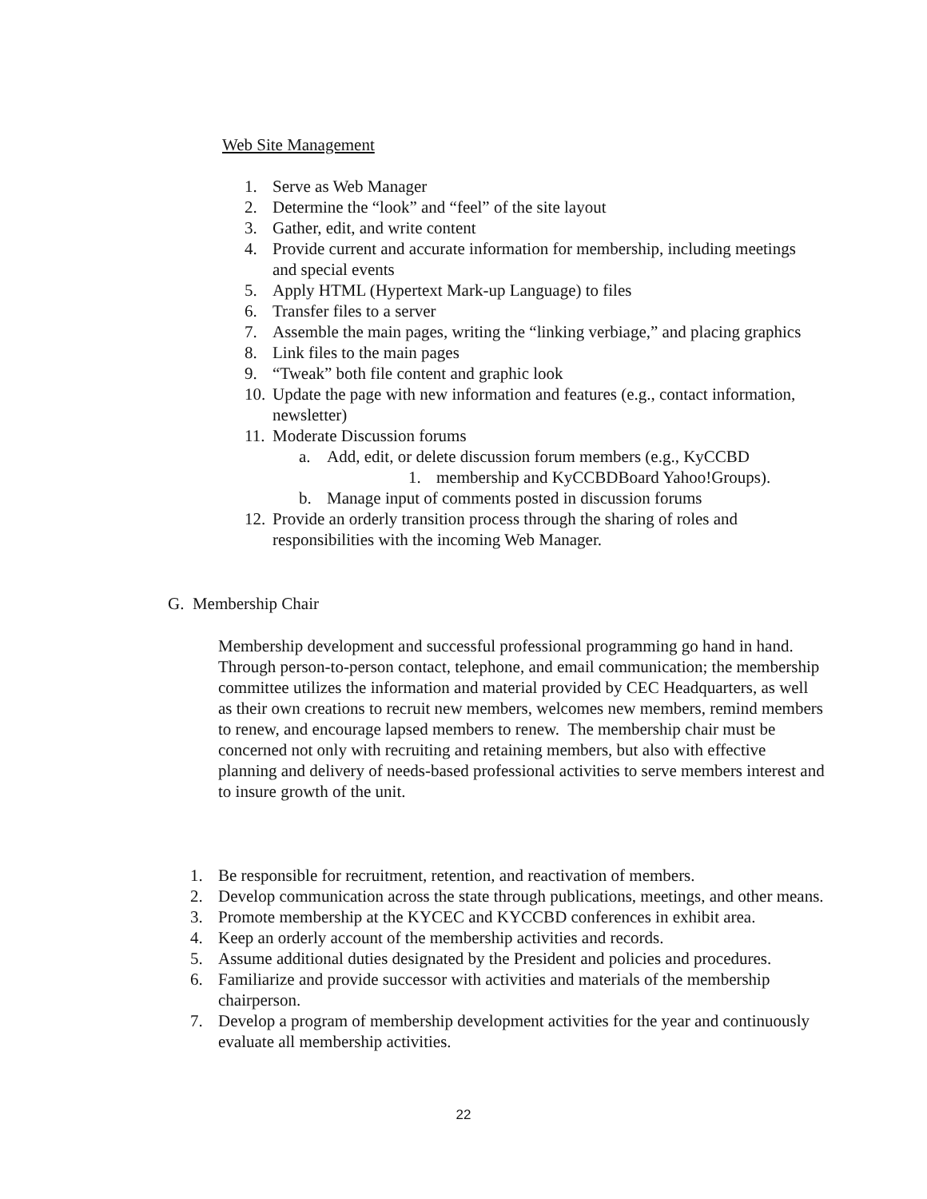Web Site Management
1. Serve as Web Manager
2. Determine the “look” and “feel” of the site layout
3. Gather, edit, and write content
4. Provide current and accurate information for membership, including meetings and special events
5. Apply HTML (Hypertext Mark-up Language) to files
6. Transfer files to a server
7. Assemble the main pages, writing the “linking verbiage,” and placing graphics
8. Link files to the main pages
9. “Tweak” both file content and graphic look
10. Update the page with new information and features (e.g., contact information, newsletter)
11. Moderate Discussion forums
a. Add, edit, or delete discussion forum members (e.g., KyCCBD
1. membership and KyCCBDBoard Yahoo!Groups).
b. Manage input of comments posted in discussion forums
12. Provide an orderly transition process through the sharing of roles and responsibilities with the incoming Web Manager.
G. Membership Chair
Membership development and successful professional programming go hand in hand. Through person-to-person contact, telephone, and email communication; the membership committee utilizes the information and material provided by CEC Headquarters, as well as their own creations to recruit new members, welcomes new members, remind members to renew, and encourage lapsed members to renew. The membership chair must be concerned not only with recruiting and retaining members, but also with effective planning and delivery of needs-based professional activities to serve members interest and to insure growth of the unit.
1. Be responsible for recruitment, retention, and reactivation of members.
2. Develop communication across the state through publications, meetings, and other means.
3. Promote membership at the KYCEC and KYCCBD conferences in exhibit area.
4. Keep an orderly account of the membership activities and records.
5. Assume additional duties designated by the President and policies and procedures.
6. Familiarize and provide successor with activities and materials of the membership chairperson.
7. Develop a program of membership development activities for the year and continuously evaluate all membership activities.
22